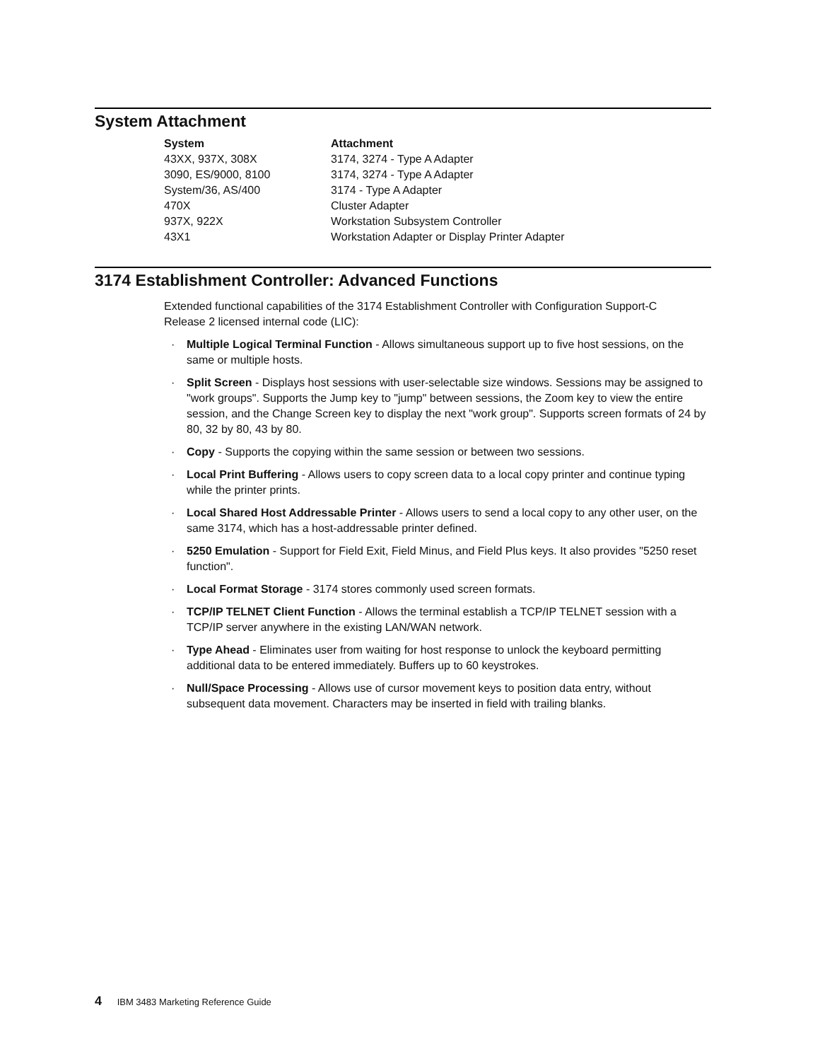System Attachment
| System | Attachment |
| --- | --- |
| 43XX, 937X, 308X | 3174, 3274 - Type A Adapter |
| 3090, ES/9000, 8100 | 3174, 3274 - Type A Adapter |
| System/36, AS/400 | 3174 - Type A Adapter |
| 470X | Cluster Adapter |
| 937X, 922X | Workstation Subsystem Controller |
| 43X1 | Workstation Adapter or Display Printer Adapter |
3174 Establishment Controller: Advanced Functions
Extended functional capabilities of the 3174 Establishment Controller with Configuration Support-C Release 2 licensed internal code (LIC):
· Multiple Logical Terminal Function - Allows simultaneous support up to five host sessions, on the same or multiple hosts.
· Split Screen - Displays host sessions with user-selectable size windows. Sessions may be assigned to "work groups". Supports the Jump key to "jump" between sessions, the Zoom key to view the entire session, and the Change Screen key to display the next "work group". Supports screen formats of 24 by 80, 32 by 80, 43 by 80.
· Copy - Supports the copying within the same session or between two sessions.
· Local Print Buffering - Allows users to copy screen data to a local copy printer and continue typing while the printer prints.
· Local Shared Host Addressable Printer - Allows users to send a local copy to any other user, on the same 3174, which has a host-addressable printer defined.
· 5250 Emulation - Support for Field Exit, Field Minus, and Field Plus keys. It also provides "5250 reset function".
· Local Format Storage - 3174 stores commonly used screen formats.
· TCP/IP TELNET Client Function - Allows the terminal establish a TCP/IP TELNET session with a TCP/IP server anywhere in the existing LAN/WAN network.
· Type Ahead - Eliminates user from waiting for host response to unlock the keyboard permitting additional data to be entered immediately. Buffers up to 60 keystrokes.
· Null/Space Processing - Allows use of cursor movement keys to position data entry, without subsequent data movement. Characters may be inserted in field with trailing blanks.
4 IBM 3483 Marketing Reference Guide